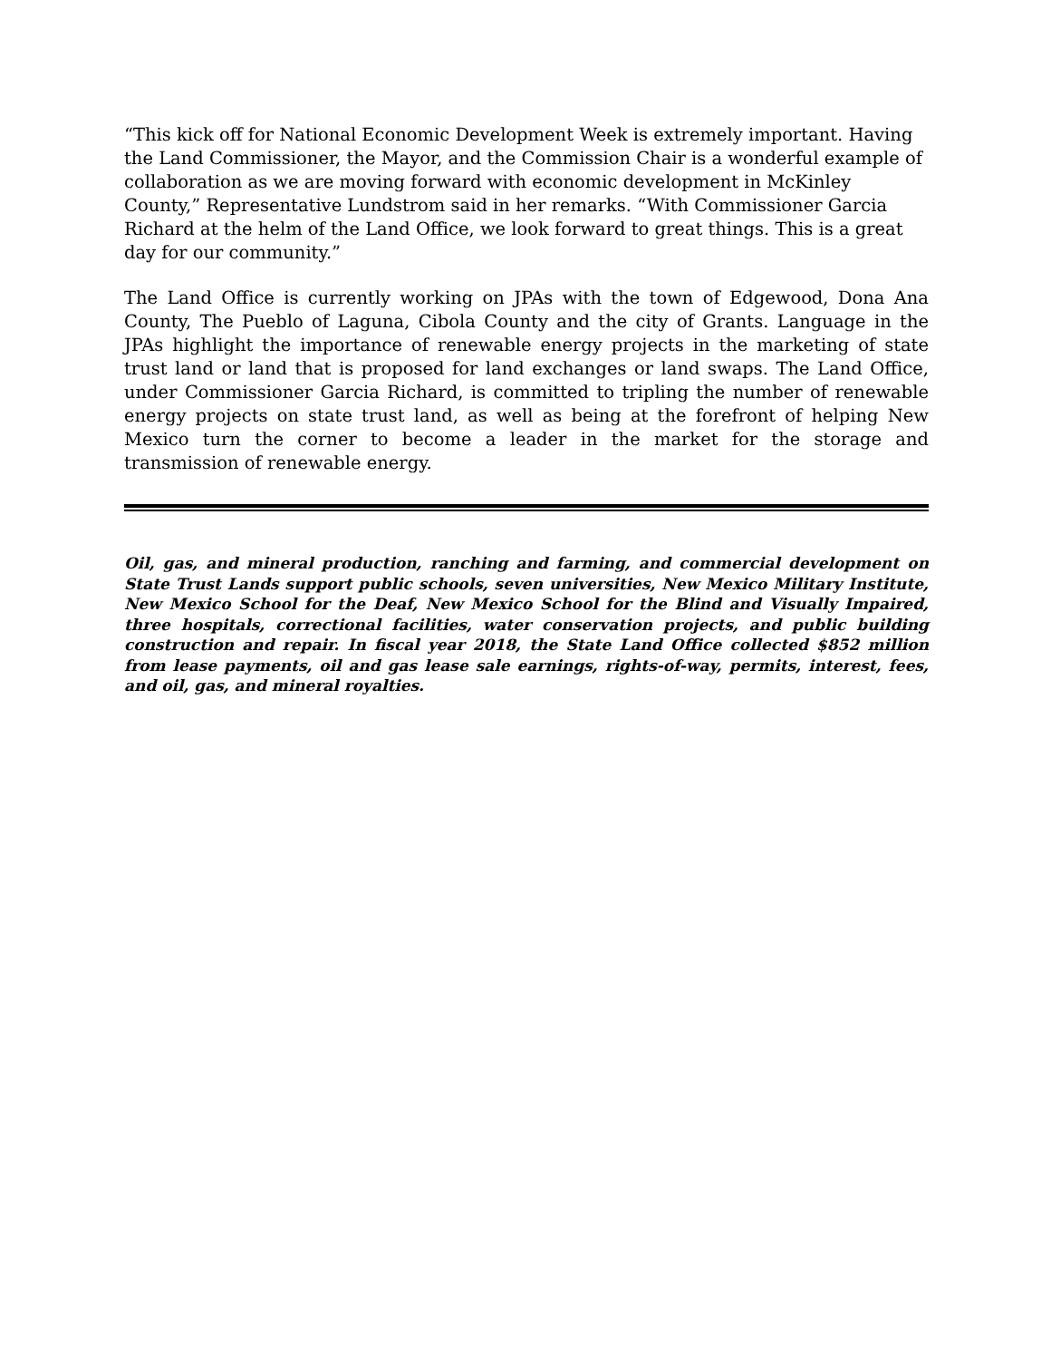“This kick off for National Economic Development Week is extremely important. Having the Land Commissioner, the Mayor, and the Commission Chair is a wonderful example of collaboration as we are moving forward with economic development in McKinley County,” Representative Lundstrom said in her remarks. “With Commissioner Garcia Richard at the helm of the Land Office, we look forward to great things. This is a great day for our community.”
The Land Office is currently working on JPAs with the town of Edgewood, Dona Ana County, The Pueblo of Laguna, Cibola County and the city of Grants. Language in the JPAs highlight the importance of renewable energy projects in the marketing of state trust land or land that is proposed for land exchanges or land swaps. The Land Office, under Commissioner Garcia Richard, is committed to tripling the number of renewable energy projects on state trust land, as well as being at the forefront of helping New Mexico turn the corner to become a leader in the market for the storage and transmission of renewable energy.
Oil, gas, and mineral production, ranching and farming, and commercial development on State Trust Lands support public schools, seven universities, New Mexico Military Institute, New Mexico School for the Deaf, New Mexico School for the Blind and Visually Impaired, three hospitals, correctional facilities, water conservation projects, and public building construction and repair. In fiscal year 2018, the State Land Office collected $852 million from lease payments, oil and gas lease sale earnings, rights-of-way, permits, interest, fees, and oil, gas, and mineral royalties.